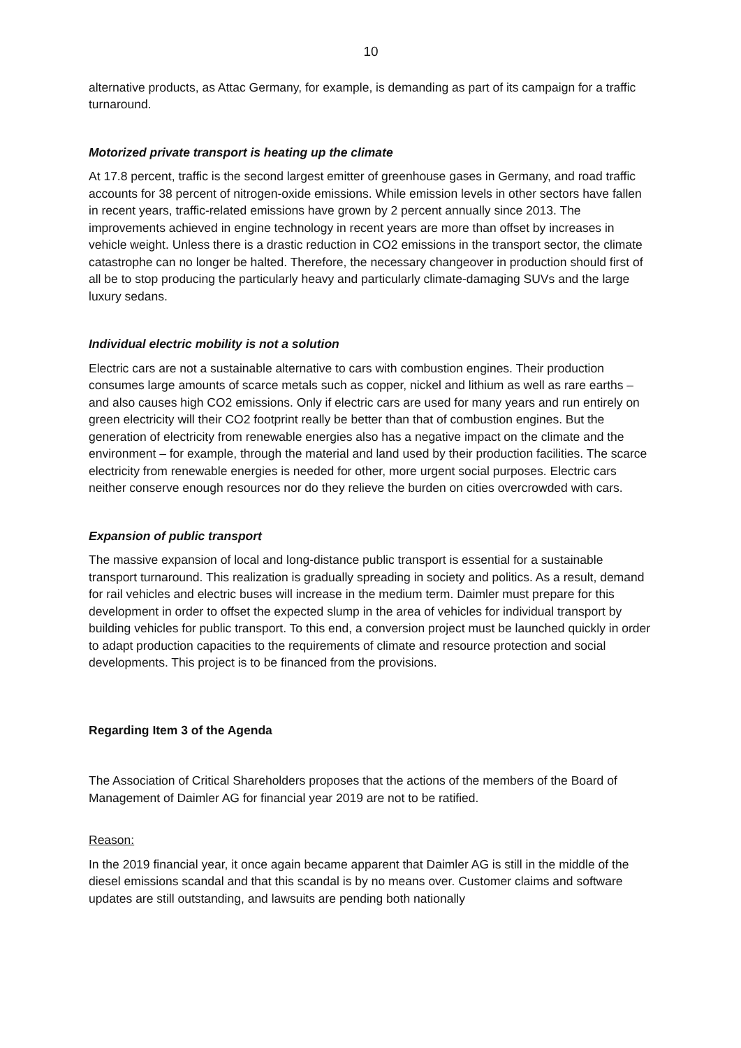10
alternative products, as Attac Germany, for example, is demanding as part of its campaign for a traffic turnaround.
Motorized private transport is heating up the climate
At 17.8 percent, traffic is the second largest emitter of greenhouse gases in Germany, and road traffic accounts for 38 percent of nitrogen-oxide emissions. While emission levels in other sectors have fallen in recent years, traffic-related emissions have grown by 2 percent annually since 2013. The improvements achieved in engine technology in recent years are more than offset by increases in vehicle weight. Unless there is a drastic reduction in CO2 emissions in the transport sector, the climate catastrophe can no longer be halted. Therefore, the necessary changeover in production should first of all be to stop producing the particularly heavy and particularly climate-damaging SUVs and the large luxury sedans.
Individual electric mobility is not a solution
Electric cars are not a sustainable alternative to cars with combustion engines. Their production consumes large amounts of scarce metals such as copper, nickel and lithium as well as rare earths – and also causes high CO2 emissions. Only if electric cars are used for many years and run entirely on green electricity will their CO2 footprint really be better than that of combustion engines. But the generation of electricity from renewable energies also has a negative impact on the climate and the environment – for example, through the material and land used by their production facilities. The scarce electricity from renewable energies is needed for other, more urgent social purposes. Electric cars neither conserve enough resources nor do they relieve the burden on cities overcrowded with cars.
Expansion of public transport
The massive expansion of local and long-distance public transport is essential for a sustainable transport turnaround. This realization is gradually spreading in society and politics. As a result, demand for rail vehicles and electric buses will increase in the medium term. Daimler must prepare for this development in order to offset the expected slump in the area of vehicles for individual transport by building vehicles for public transport. To this end, a conversion project must be launched quickly in order to adapt production capacities to the requirements of climate and resource protection and social developments. This project is to be financed from the provisions.
Regarding Item 3 of the Agenda
The Association of Critical Shareholders proposes that the actions of the members of the Board of Management of Daimler AG for financial year 2019 are not to be ratified.
Reason:
In the 2019 financial year, it once again became apparent that Daimler AG is still in the middle of the diesel emissions scandal and that this scandal is by no means over. Customer claims and software updates are still outstanding, and lawsuits are pending both nationally